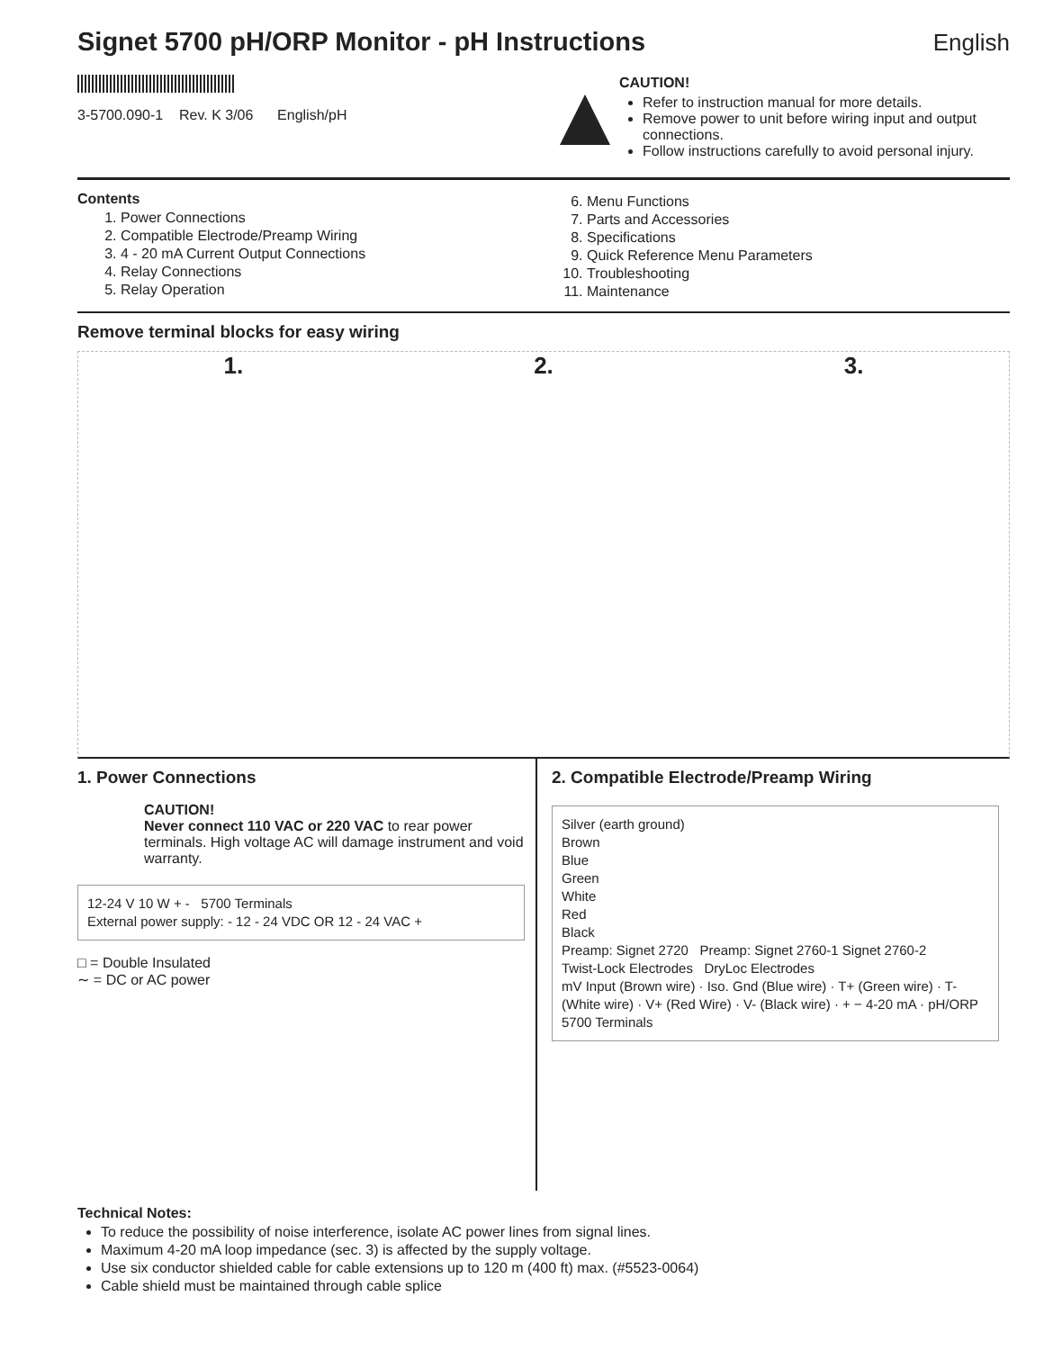Signet 5700 pH/ORP Monitor - pH Instructions
English
3-5700.090-1 Rev. K 3/06 English/pH
CAUTION!
Refer to instruction manual for more details.
Remove power to unit before wiring input and output connections.
Follow instructions carefully to avoid personal injury.
Contents
1. Power Connections
2. Compatible Electrode/Preamp Wiring
3. 4 - 20 mA Current Output Connections
4. Relay Connections
5. Relay Operation
6. Menu Functions
7. Parts and Accessories
8. Specifications
9. Quick Reference Menu Parameters
10. Troubleshooting
11. Maintenance
Remove terminal blocks for easy wiring
1. 2. 3.
1. Power Connections
CAUTION!
Never connect 110 VAC or 220 VAC to rear power terminals. High voltage AC will damage instrument and void warranty.
12-24 V 10 W + - 5700 Terminals
External power supply: - 12 - 24 VDC OR 12 - 24 VAC +
□ = Double Insulated
∼ = DC or AC power
2. Compatible Electrode/Preamp Wiring
Silver (earth ground)
Brown
Blue
Green
White
Red
Black
Preamp: Signet 2720 Preamp: Signet 2760-1 Signet 2760-2
Twist-Lock Electrodes DryLoc Electrodes
mV Input (Brown wire) · Iso. Gnd (Blue wire) · T+ (Green wire) · T- (White wire) · V+ (Red Wire) · V- (Black wire) · + − 4-20 mA · pH/ORP
5700 Terminals
Technical Notes:
To reduce the possibility of noise interference, isolate AC power lines from signal lines.
Maximum 4-20 mA loop impedance (sec. 3) is affected by the supply voltage.
Use six conductor shielded cable for cable extensions up to 120 m (400 ft) max. (#5523-0064)
Cable shield must be maintained through cable splice